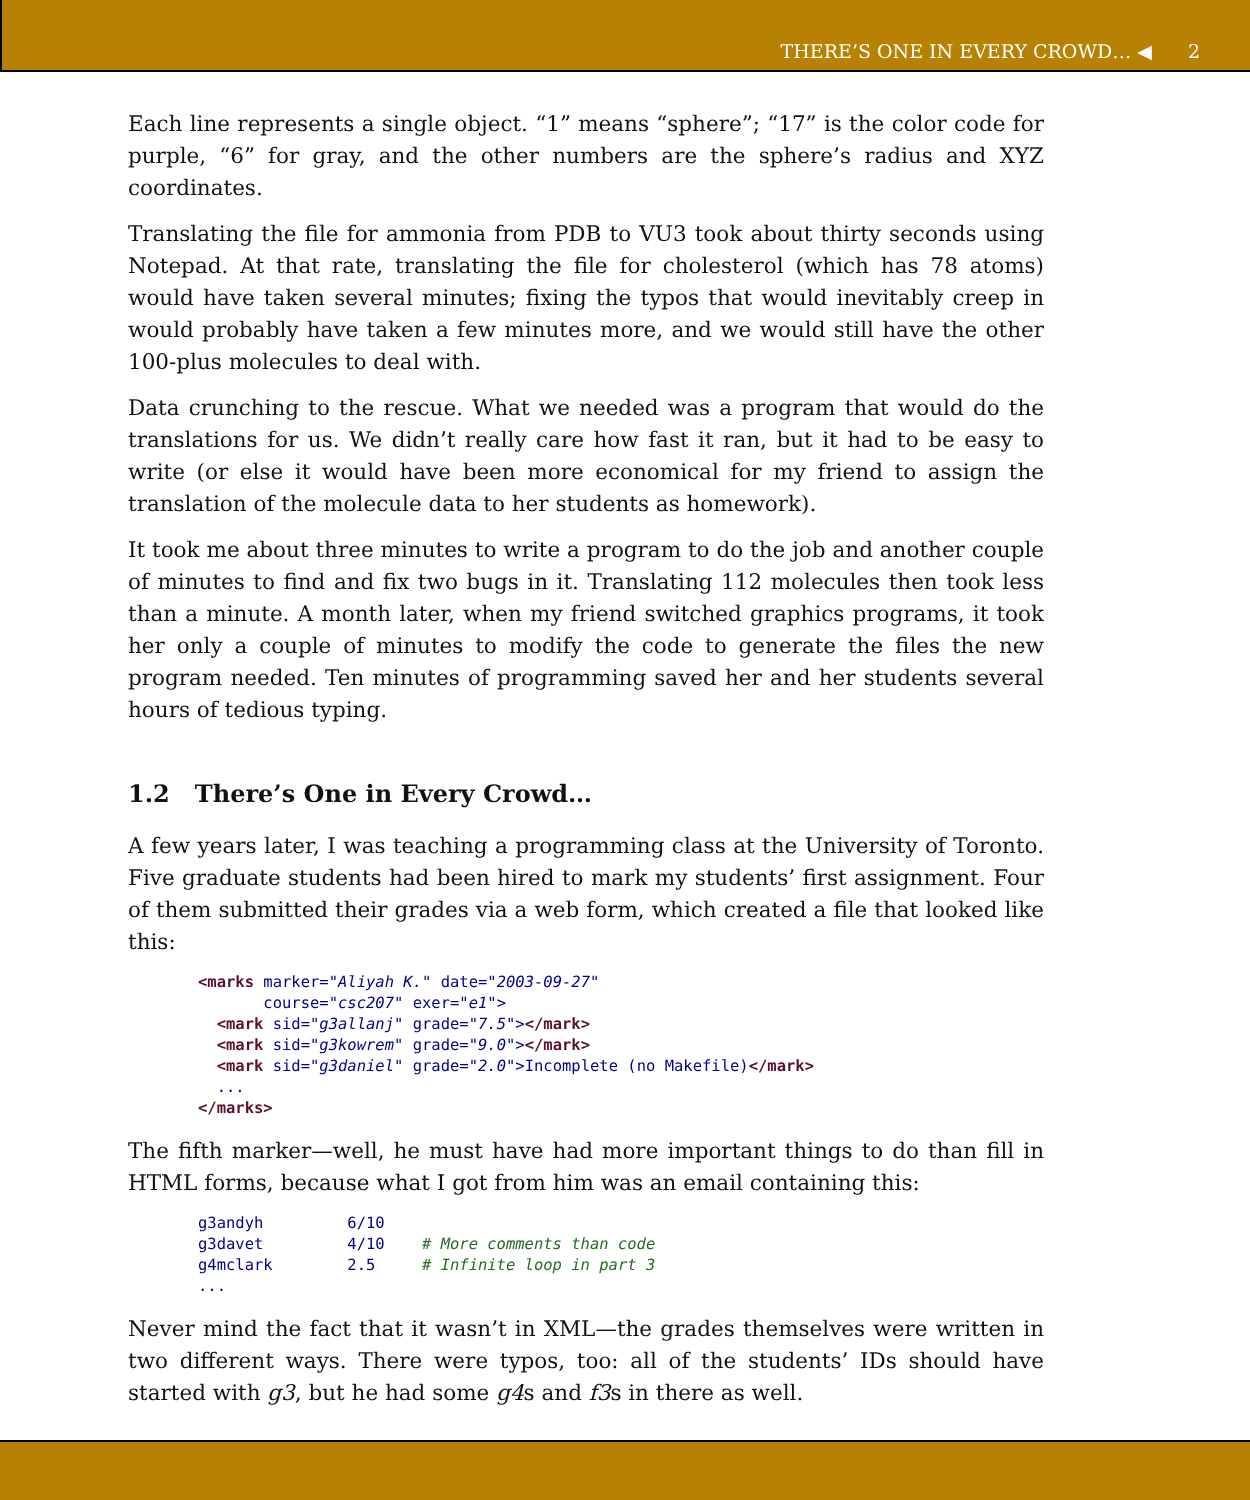THERE’S ONE IN EVERY CROWD… ◀ 2
Each line represents a single object. “1” means “sphere”; “17” is the color code for purple, “6” for gray, and the other numbers are the sphere’s radius and XYZ coordinates.
Translating the file for ammonia from PDB to VU3 took about thirty seconds using Notepad. At that rate, translating the file for cholesterol (which has 78 atoms) would have taken several minutes; fixing the typos that would inevitably creep in would probably have taken a few minutes more, and we would still have the other 100-plus molecules to deal with.
Data crunching to the rescue. What we needed was a program that would do the translations for us. We didn’t really care how fast it ran, but it had to be easy to write (or else it would have been more economical for my friend to assign the translation of the molecule data to her students as homework).
It took me about three minutes to write a program to do the job and another couple of minutes to find and fix two bugs in it. Translating 112 molecules then took less than a minute. A month later, when my friend switched graphics programs, it took her only a couple of minutes to modify the code to generate the files the new program needed. Ten minutes of programming saved her and her students several hours of tedious typing.
1.2 There’s One in Every Crowd…
A few years later, I was teaching a programming class at the University of Toronto. Five graduate students had been hired to mark my students’ first assignment. Four of them submitted their grades via a web form, which created a file that looked like this:
<marks marker="Aliyah K." date="2003-09-27"
       course="csc207" exer="e1">
  <mark sid="g3allanj" grade="7.5"></mark>
  <mark sid="g3kowrem" grade="9.0"></mark>
  <mark sid="g3daniel" grade="2.0">Incomplete (no Makefile)</mark>
  ...
</marks>
The fifth marker—well, he must have had more important things to do than fill in HTML forms, because what I got from him was an email containing this:
g3andyh         6/10
g3davet         4/10    # More comments than code
g4mclark        2.5     # Infinite loop in part 3
...
Never mind the fact that it wasn’t in XML—the grades themselves were written in two different ways. There were typos, too: all of the students’ IDs should have started with g3, but he had some g4s and f3s in there as well.